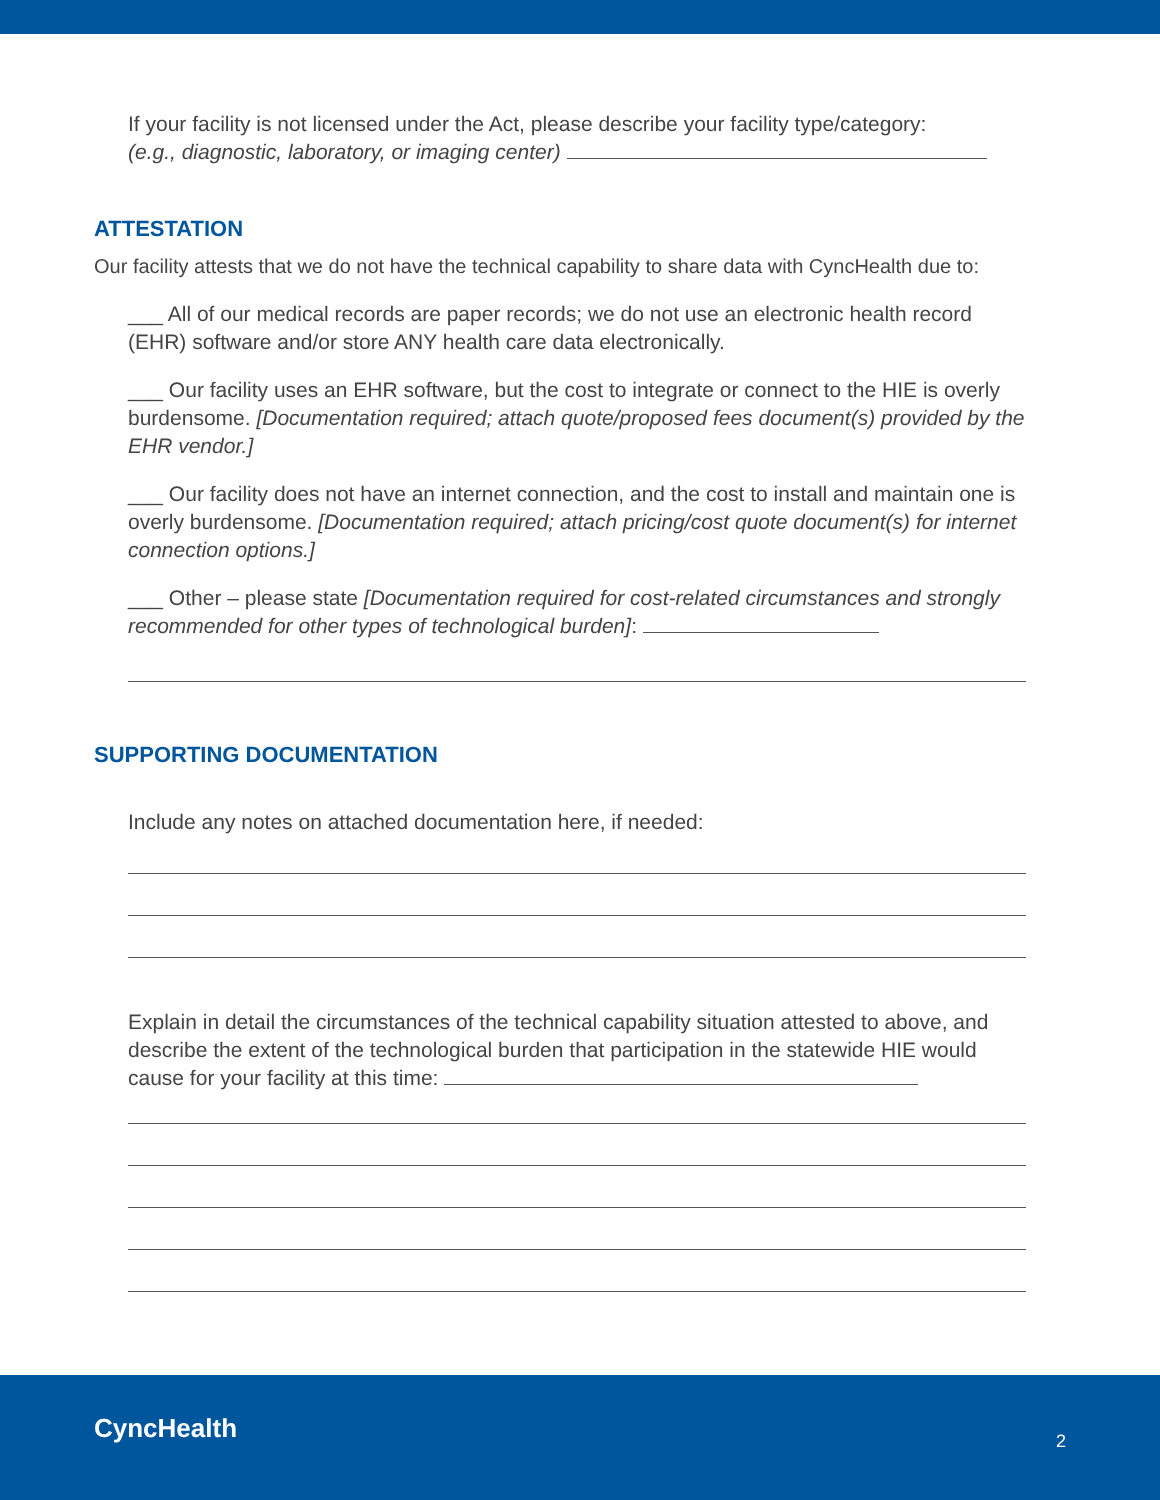If your facility is not licensed under the Act, please describe your facility type/category:
(e.g., diagnostic, laboratory, or imaging center)
ATTESTATION
Our facility attests that we do not have the technical capability to share data with CyncHealth due to:
___ All of our medical records are paper records; we do not use an electronic health record (EHR) software and/or store ANY health care data electronically.
___ Our facility uses an EHR software, but the cost to integrate or connect to the HIE is overly burdensome. [Documentation required; attach quote/proposed fees document(s) provided by the EHR vendor.]
___ Our facility does not have an internet connection, and the cost to install and maintain one is overly burdensome. [Documentation required; attach pricing/cost quote document(s) for internet connection options.]
___ Other – please state [Documentation required for cost-related circumstances and strongly recommended for other types of technological burden]:
SUPPORTING DOCUMENTATION
Include any notes on attached documentation here, if needed:
Explain in detail the circumstances of the technical capability situation attested to above, and describe the extent of the technological burden that participation in the statewide HIE would cause for your facility at this time:
CyncHealth 2